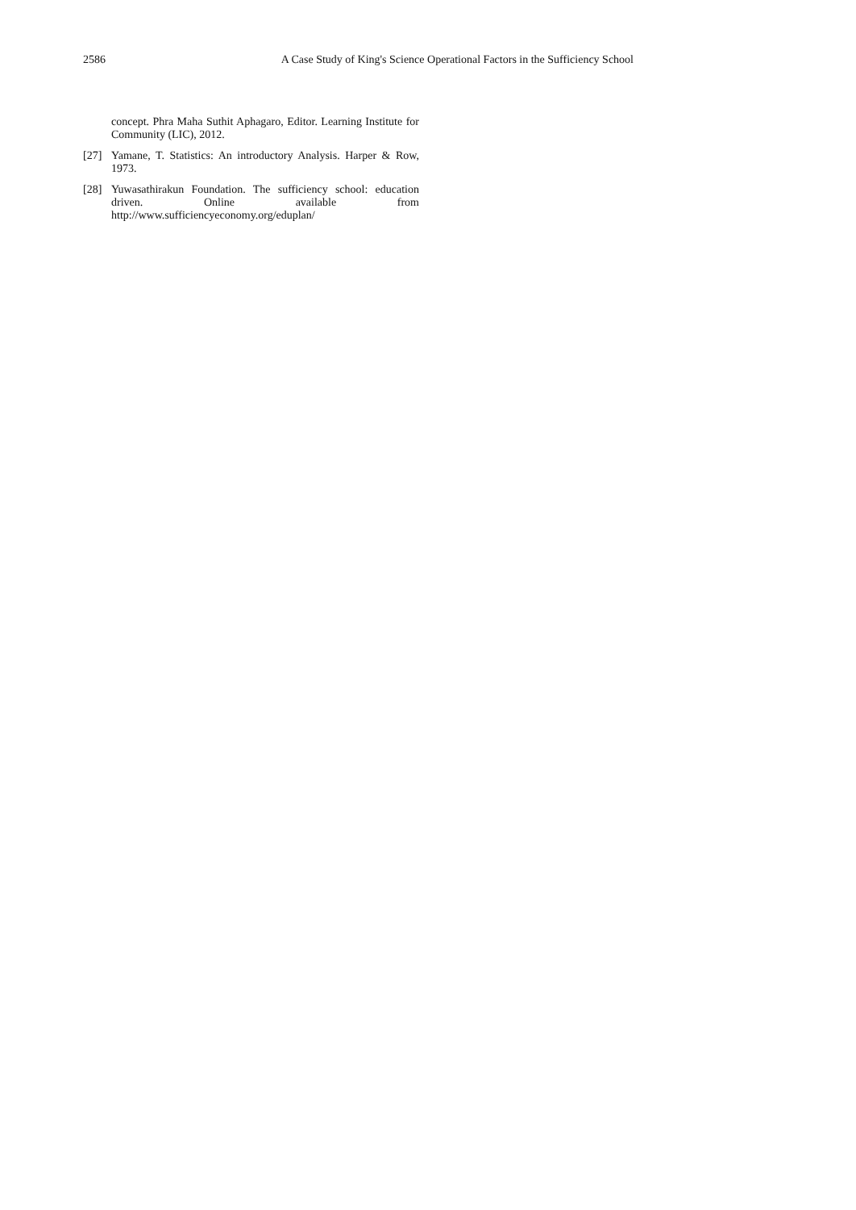2586 A Case Study of King's Science Operational Factors in the Sufficiency School
concept. Phra Maha Suthit Aphagaro, Editor. Learning Institute for Community (LIC), 2012.
[27] Yamane, T. Statistics: An introductory Analysis. Harper & Row, 1973.
[28] Yuwasathirakun Foundation. The sufficiency school: education driven. Online available from http://www.sufficiencyeconomy.org/eduplan/